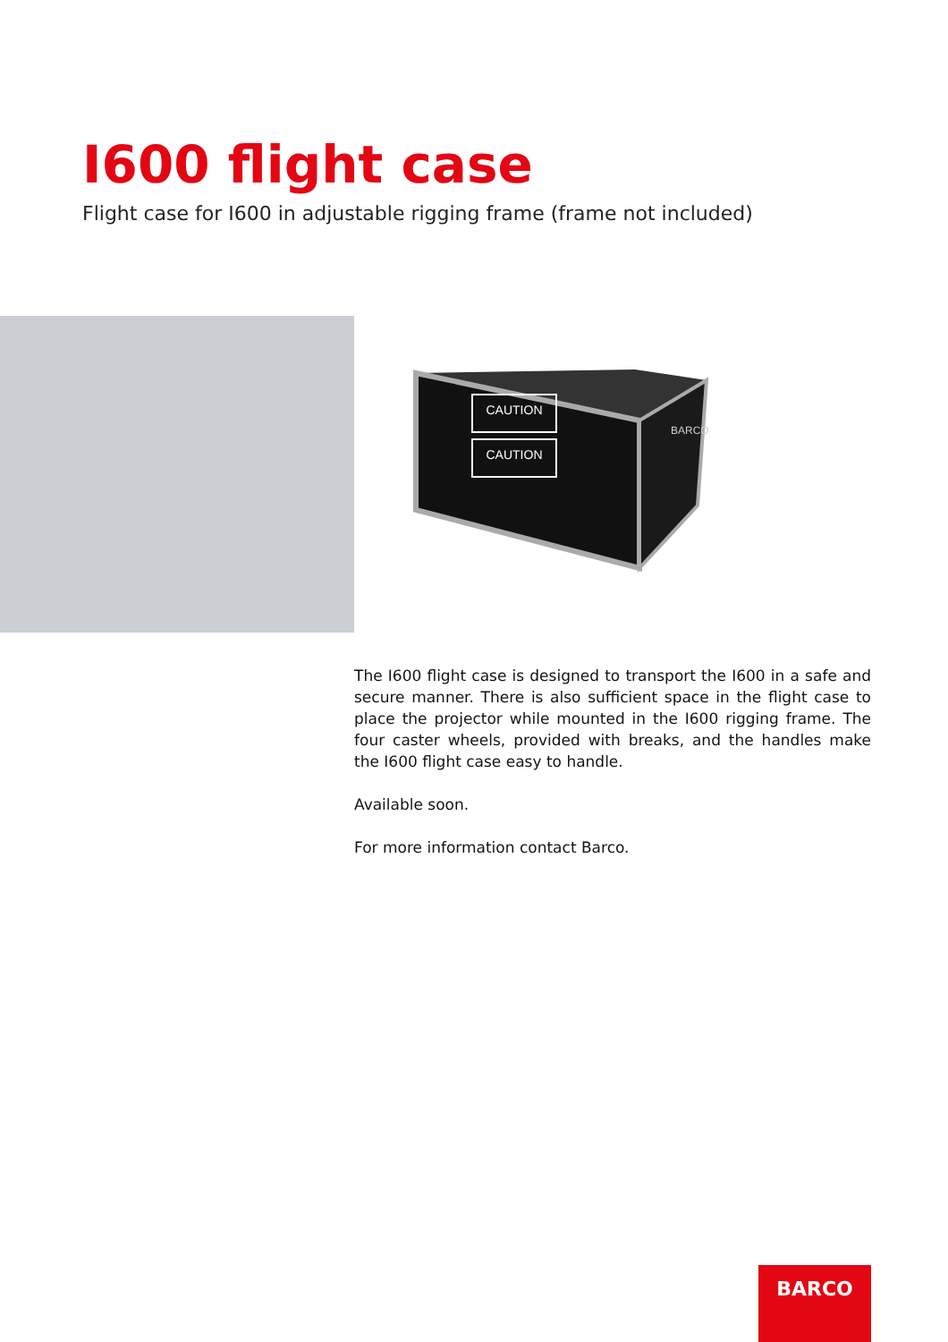I600 flight case
Flight case for I600 in adjustable rigging frame (frame not included)
CAUTION
CAUTION
BARCO
The I600 flight case is designed to transport the I600 in a safe and secure manner. There is also sufficient space in the flight case to place the projector while mounted in the I600 rigging frame. The four caster wheels, provided with breaks, and the handles make the I600 flight case easy to handle.
Available soon.
For more information contact Barco.
BARCO